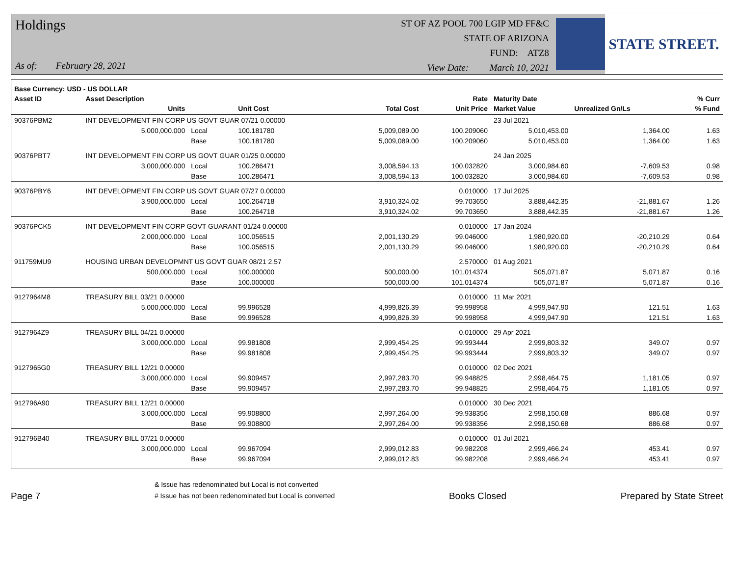Holdings
As of: February 28, 2021
ST OF AZ POOL 700 LGIP MD FF&C
STATE OF ARIZONA
FUND: ATZ8
View Date: March 10, 2021
STATE STREET.
| Base Currency: USD - US DOLLAR | | | | | | | | |
| --- | --- | --- | --- | --- | --- | --- | --- | --- |
| Asset ID | Asset Description | | | | Rate | Maturity Date | | % Curr |
| | Units | | Unit Cost | Total Cost | Unit Price | Market Value | Unrealized Gn/Ls | % Fund |
| 90376PBM2 | INT DEVELOPMENT FIN CORP US GOVT GUAR 07/21 0.00000 | | | | | 23 Jul 2021 | | |
| | 5,000,000.000 | Local | 100.181780 | 5,009,089.00 | 100.209060 | 5,010,453.00 | 1,364.00 | 1.63 |
| | | Base | 100.181780 | 5,009,089.00 | 100.209060 | 5,010,453.00 | 1,364.00 | 1.63 |
| 90376PBT7 | INT DEVELOPMENT FIN CORP US GOVT GUAR 01/25 0.00000 | | | | | 24 Jan 2025 | | |
| | 3,000,000.000 | Local | 100.286471 | 3,008,594.13 | 100.032820 | 3,000,984.60 | -7,609.53 | 0.98 |
| | | Base | 100.286471 | 3,008,594.13 | 100.032820 | 3,000,984.60 | -7,609.53 | 0.98 |
| 90376PBY6 | INT DEVELOPMENT FIN CORP US GOVT GUAR 07/27 0.00000 | | | | 0.010000 | 17 Jul 2025 | | |
| | 3,900,000.000 | Local | 100.264718 | 3,910,324.02 | 99.703650 | 3,888,442.35 | -21,881.67 | 1.26 |
| | | Base | 100.264718 | 3,910,324.02 | 99.703650 | 3,888,442.35 | -21,881.67 | 1.26 |
| 90376PCK5 | INT DEVELOPMENT FIN CORP GOVT GUARANT 01/24 0.00000 | | | | 0.010000 | 17 Jan 2024 | | |
| | 2,000,000.000 | Local | 100.056515 | 2,001,130.29 | 99.046000 | 1,980,920.00 | -20,210.29 | 0.64 |
| | | Base | 100.056515 | 2,001,130.29 | 99.046000 | 1,980,920.00 | -20,210.29 | 0.64 |
| 911759MU9 | HOUSING URBAN DEVELOPMNT US GOVT GUAR 08/21 2.57 | | | | 2.570000 | 01 Aug 2021 | | |
| | 500,000.000 | Local | 100.000000 | 500,000.00 | 101.014374 | 505,071.87 | 5,071.87 | 0.16 |
| | | Base | 100.000000 | 500,000.00 | 101.014374 | 505,071.87 | 5,071.87 | 0.16 |
| 9127964M8 | TREASURY BILL 03/21 0.00000 | | | | 0.010000 | 11 Mar 2021 | | |
| | 5,000,000.000 | Local | 99.996528 | 4,999,826.39 | 99.998958 | 4,999,947.90 | 121.51 | 1.63 |
| | | Base | 99.996528 | 4,999,826.39 | 99.998958 | 4,999,947.90 | 121.51 | 1.63 |
| 9127964Z9 | TREASURY BILL 04/21 0.00000 | | | | 0.010000 | 29 Apr 2021 | | |
| | 3,000,000.000 | Local | 99.981808 | 2,999,454.25 | 99.993444 | 2,999,803.32 | 349.07 | 0.97 |
| | | Base | 99.981808 | 2,999,454.25 | 99.993444 | 2,999,803.32 | 349.07 | 0.97 |
| 9127965G0 | TREASURY BILL 12/21 0.00000 | | | | 0.010000 | 02 Dec 2021 | | |
| | 3,000,000.000 | Local | 99.909457 | 2,997,283.70 | 99.948825 | 2,998,464.75 | 1,181.05 | 0.97 |
| | | Base | 99.909457 | 2,997,283.70 | 99.948825 | 2,998,464.75 | 1,181.05 | 0.97 |
| 912796A90 | TREASURY BILL 12/21 0.00000 | | | | 0.010000 | 30 Dec 2021 | | |
| | 3,000,000.000 | Local | 99.908800 | 2,997,264.00 | 99.938356 | 2,998,150.68 | 886.68 | 0.97 |
| | | Base | 99.908800 | 2,997,264.00 | 99.938356 | 2,998,150.68 | 886.68 | 0.97 |
| 912796B40 | TREASURY BILL 07/21 0.00000 | | | | 0.010000 | 01 Jul 2021 | | |
| | 3,000,000.000 | Local | 99.967094 | 2,999,012.83 | 99.982208 | 2,999,466.24 | 453.41 | 0.97 |
| | | Base | 99.967094 | 2,999,012.83 | 99.982208 | 2,999,466.24 | 453.41 | 0.97 |
Page 7
& Issue has redenominated but Local is not converted
# Issue has not been redenominated but Local is converted
Books Closed
Prepared by State Street